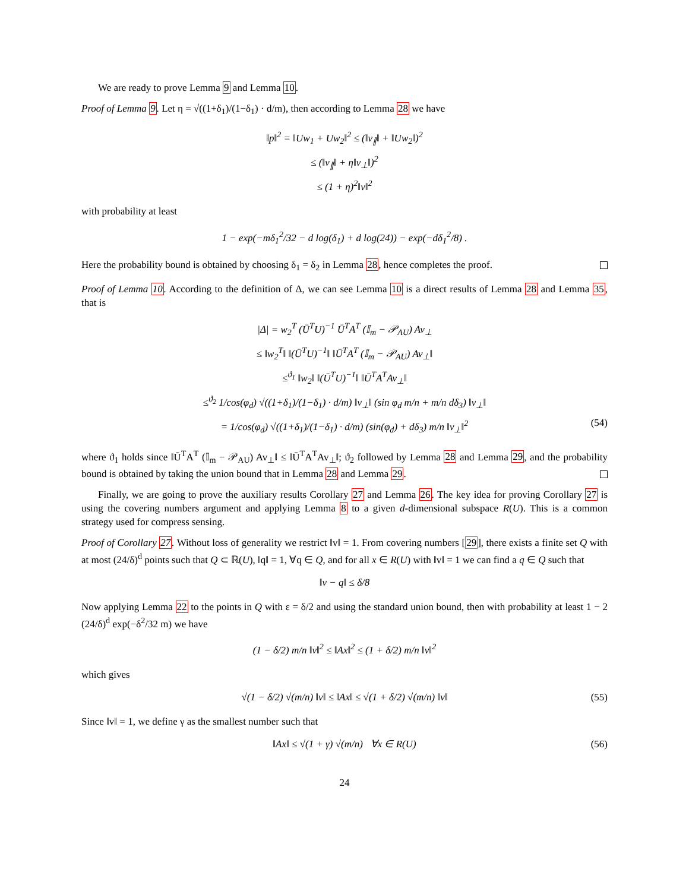We are ready to prove Lemma 9 and Lemma 10.
Proof of Lemma 9. Let η = √((1+δ<sub>1</sub>)/(1−δ<sub>1</sub>) · d/m), then according to Lemma 28 we have
‖p‖<sup>2</sup> = ‖Uw<sub>1</sub> + Uw<sub>2</sub>‖<sup>2</sup> ≤ (‖v<sub>∥</sub>‖ + ‖Uw<sub>2</sub>‖)<sup>2</sup>
≤ (‖v<sub>∥</sub>‖ + η‖v<sub>⊥</sub>‖)<sup>2</sup>
≤ (1 + η)<sup>2</sup>‖v‖<sup>2</sup>
with probability at least
1 − exp(−mδ<sub>1</sub><sup>2</sup>/32 − d log(δ<sub>1</sub>) + d log(24)) − exp(−dδ<sub>1</sub><sup>2</sup>/8) .
Here the probability bound is obtained by choosing δ<sub>1</sub> = δ<sub>2</sub> in Lemma 28, hence completes the proof.
Proof of Lemma 10. According to the definition of Δ, we can see Lemma 10 is a direct results of Lemma 28 and Lemma 35, that is
|Δ| = w<sub>2</sub><sup>T</sup> (Ū<sup>T</sup>U)<sup>−1</sup> Ū<sup>T</sup>A<sup>T</sup> (𝕀<sub>m</sub> − 𝒫<sub>AU</sub>) Av<sub>⊥</sub>
≤ ‖w<sub>2</sub><sup>T</sup>‖ ‖(Ū<sup>T</sup>U)<sup>−1</sup>‖ ‖Ū<sup>T</sup>A<sup>T</sup> (𝕀<sub>m</sub> − 𝒫<sub>AU</sub>) Av<sub>⊥</sub>‖
≤<sup>ϑ<sub>1</sub></sup> ‖w<sub>2</sub>‖ ‖(Ū<sup>T</sup>U)<sup>−1</sup>‖ ‖Ū<sup>T</sup>A<sup>T</sup>Av<sub>⊥</sub>‖
≤<sup>ϑ<sub>2</sub></sup> 1/cos(φ<sub>d</sub>) √((1+δ<sub>1</sub>)/(1−δ<sub>1</sub>) · d/m) ‖v<sub>⊥</sub>‖ (sin φ<sub>d</sub> m/n + m/n dδ<sub>3</sub>) ‖v<sub>⊥</sub>‖
= 1/cos(φ<sub>d</sub>) √((1+δ<sub>1</sub>)/(1−δ<sub>1</sub>) · d/m) (sin(φ<sub>d</sub>) + dδ<sub>3</sub>) m/n ‖v<sub>⊥</sub>‖<sup>2</sup> (54)
where ϑ<sub>1</sub> holds since ‖Ū<sup>T</sup>A<sup>T</sup> (𝕀<sub>m</sub> − 𝒫<sub>AU</sub>) Av<sub>⊥</sub>‖ ≤ ‖Ū<sup>T</sup>A<sup>T</sup>Av<sub>⊥</sub>‖; ϑ<sub>2</sub> followed by Lemma 28 and Lemma 29, and the probability bound is obtained by taking the union bound that in Lemma 28 and Lemma 29.
Finally, we are going to prove the auxiliary results Corollary 27 and Lemma 26. The key idea for proving Corollary 27 is using the covering numbers argument and applying Lemma 8 to a given d-dimensional subspace R(U). This is a common strategy used for compress sensing.
Proof of Corollary 27. Without loss of generality we restrict ‖v‖ = 1. From covering numbers [29], there exists a finite set Q with at most (24/δ)<sup>d</sup> points such that Q ⊂ ℝ(U), ‖q‖ = 1, ∀q ∈ Q, and for all x ∈ R(U) with ‖v‖ = 1 we can find a q ∈ Q such that
‖v − q‖ ≤ δ/8
Now applying Lemma 22 to the points in Q with ε = δ/2 and using the standard union bound, then with probability at least 1 − 2 (24/δ)<sup>d</sup> exp(−δ<sup>2</sup>/32 m) we have
(1 − δ/2) m/n ‖v‖<sup>2</sup> ≤ ‖Ax‖<sup>2</sup> ≤ (1 + δ/2) m/n ‖v‖<sup>2</sup>
which gives
√(1 − δ/2) √(m/n) ‖v‖ ≤ ‖Ax‖ ≤ √(1 + δ/2) √(m/n) ‖v‖ (55)
Since ‖v‖ = 1, we define γ as the smallest number such that
‖Ax‖ ≤ √(1 + γ) √(m/n) ∀x ∈ R(U) (56)
24